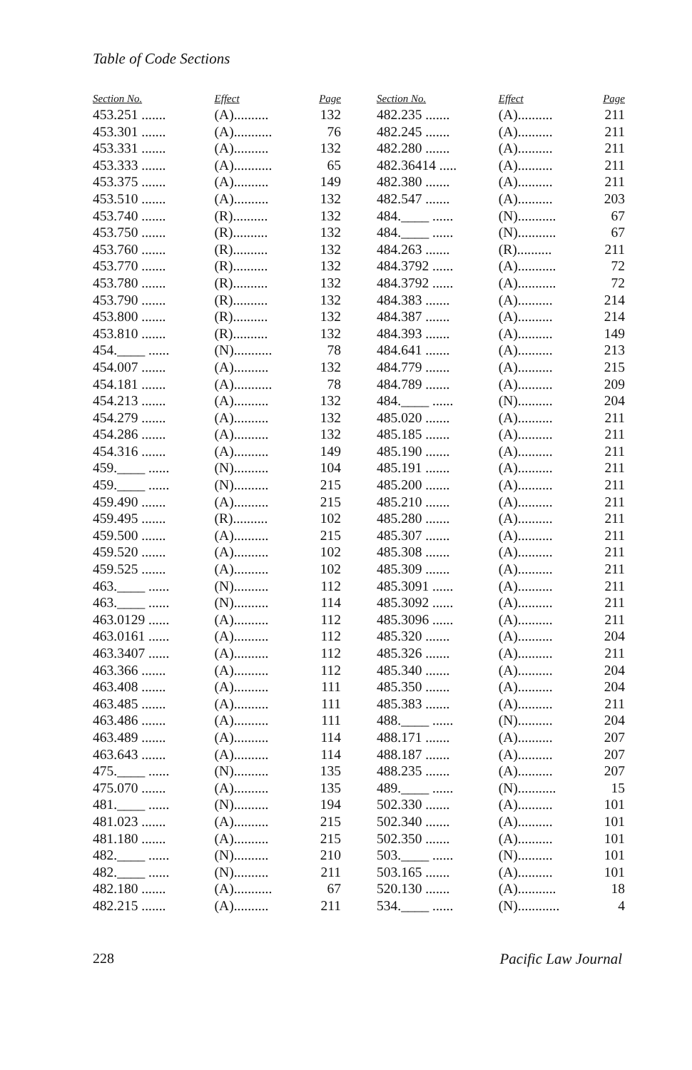Table of Code Sections
| Section No. | Effect | Page |
| --- | --- | --- |
| 453.251 ....... | (A).......... | 132 |
| 453.301 ....... | (A)........... | 76 |
| 453.331 ....... | (A).......... | 132 |
| 453.333 ....... | (A)........... | 65 |
| 453.375 ....... | (A).......... | 149 |
| 453.510 ....... | (A).......... | 132 |
| 453.740 ....... | (R).......... | 132 |
| 453.750 ....... | (R).......... | 132 |
| 453.760 ....... | (R).......... | 132 |
| 453.770 ....... | (R).......... | 132 |
| 453.780 ....... | (R).......... | 132 |
| 453.790 ....... | (R).......... | 132 |
| 453.800 ....... | (R).......... | 132 |
| 453.810 ....... | (R).......... | 132 |
| 454.____ ...... | (N)........... | 78 |
| 454.007 ....... | (A).......... | 132 |
| 454.181 ....... | (A)........... | 78 |
| 454.213 ....... | (A).......... | 132 |
| 454.279 ....... | (A).......... | 132 |
| 454.286 ....... | (A).......... | 132 |
| 454.316 ....... | (A).......... | 149 |
| 459.____ ...... | (N).......... | 104 |
| 459.____ ...... | (N).......... | 215 |
| 459.490 ....... | (A).......... | 215 |
| 459.495 ....... | (R).......... | 102 |
| 459.500 ....... | (A).......... | 215 |
| 459.520 ....... | (A).......... | 102 |
| 459.525 ....... | (A).......... | 102 |
| 463.____ ...... | (N).......... | 112 |
| 463.____ ...... | (N).......... | 114 |
| 463.0129 ...... | (A).......... | 112 |
| 463.0161 ...... | (A).......... | 112 |
| 463.3407 ...... | (A).......... | 112 |
| 463.366 ....... | (A).......... | 112 |
| 463.408 ....... | (A).......... | 111 |
| 463.485 ....... | (A).......... | 111 |
| 463.486 ....... | (A).......... | 111 |
| 463.489 ....... | (A).......... | 114 |
| 463.643 ....... | (A).......... | 114 |
| 475.____ ...... | (N).......... | 135 |
| 475.070 ....... | (A).......... | 135 |
| 481.____ ...... | (N).......... | 194 |
| 481.023 ....... | (A).......... | 215 |
| 481.180 ....... | (A).......... | 215 |
| 482.____ ...... | (N).......... | 210 |
| 482.____ ...... | (N).......... | 211 |
| 482.180 ....... | (A)........... | 67 |
| 482.215 ....... | (A).......... | 211 |
| Section No. | Effect | Page |
| --- | --- | --- |
| 482.235 ....... | (A).......... | 211 |
| 482.245 ....... | (A).......... | 211 |
| 482.280 ....... | (A).......... | 211 |
| 482.36414 ..... | (A).......... | 211 |
| 482.380 ....... | (A).......... | 211 |
| 482.547 ....... | (A).......... | 203 |
| 484.____ ...... | (N)........... | 67 |
| 484.____ ...... | (N)........... | 67 |
| 484.263 ....... | (R).......... | 211 |
| 484.3792 ...... | (A)........... | 72 |
| 484.3792 ...... | (A)........... | 72 |
| 484.383 ....... | (A).......... | 214 |
| 484.387 ....... | (A).......... | 214 |
| 484.393 ....... | (A).......... | 149 |
| 484.641 ....... | (A).......... | 213 |
| 484.779 ....... | (A).......... | 215 |
| 484.789 ....... | (A).......... | 209 |
| 484.____ ...... | (N).......... | 204 |
| 485.020 ....... | (A).......... | 211 |
| 485.185 ....... | (A).......... | 211 |
| 485.190 ....... | (A).......... | 211 |
| 485.191 ....... | (A).......... | 211 |
| 485.200 ....... | (A).......... | 211 |
| 485.210 ....... | (A).......... | 211 |
| 485.280 ....... | (A).......... | 211 |
| 485.307 ....... | (A).......... | 211 |
| 485.308 ....... | (A).......... | 211 |
| 485.309 ....... | (A).......... | 211 |
| 485.3091 ...... | (A).......... | 211 |
| 485.3092 ...... | (A).......... | 211 |
| 485.3096 ...... | (A).......... | 211 |
| 485.320 ....... | (A).......... | 204 |
| 485.326 ....... | (A).......... | 211 |
| 485.340 ....... | (A).......... | 204 |
| 485.350 ....... | (A).......... | 204 |
| 485.383 ....... | (A).......... | 211 |
| 488.____ ...... | (N).......... | 204 |
| 488.171 ....... | (A).......... | 207 |
| 488.187 ....... | (A).......... | 207 |
| 488.235 ....... | (A).......... | 207 |
| 489.____ ...... | (N)........... | 15 |
| 502.330 ....... | (A).......... | 101 |
| 502.340 ....... | (A).......... | 101 |
| 502.350 ....... | (A).......... | 101 |
| 503.____ ...... | (N).......... | 101 |
| 503.165 ....... | (A).......... | 101 |
| 520.130 ....... | (A)........... | 18 |
| 534.____ ...... | (N)............ | 4 |
228 Pacific Law Journal